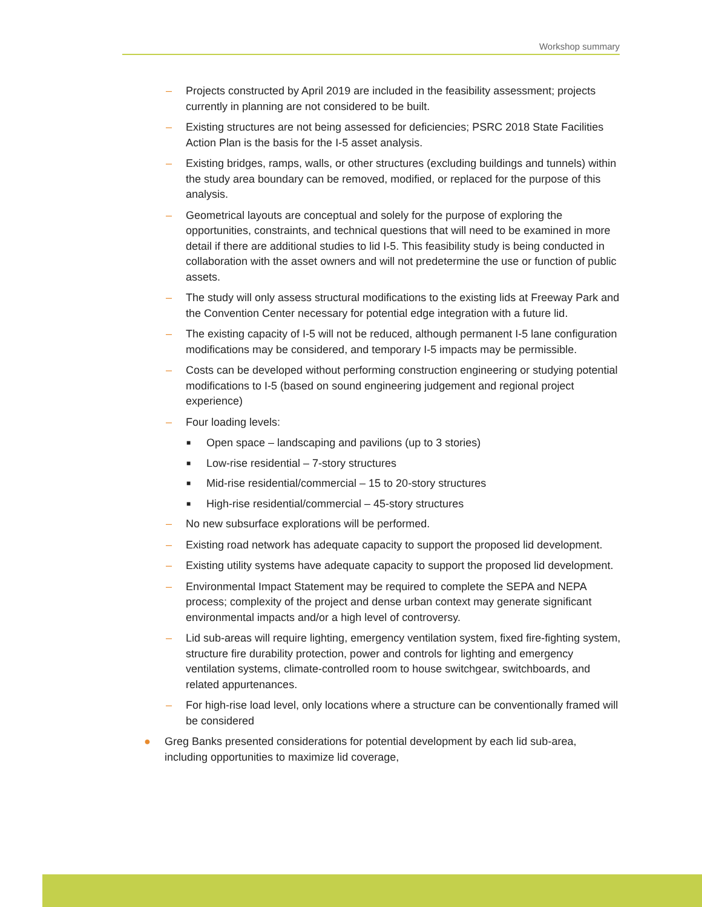Workshop summary
– Projects constructed by April 2019 are included in the feasibility assessment; projects currently in planning are not considered to be built.
– Existing structures are not being assessed for deficiencies; PSRC 2018 State Facilities Action Plan is the basis for the I-5 asset analysis.
– Existing bridges, ramps, walls, or other structures (excluding buildings and tunnels) within the study area boundary can be removed, modified, or replaced for the purpose of this analysis.
– Geometrical layouts are conceptual and solely for the purpose of exploring the opportunities, constraints, and technical questions that will need to be examined in more detail if there are additional studies to lid I-5. This feasibility study is being conducted in collaboration with the asset owners and will not predetermine the use or function of public assets.
– The study will only assess structural modifications to the existing lids at Freeway Park and the Convention Center necessary for potential edge integration with a future lid.
– The existing capacity of I-5 will not be reduced, although permanent I-5 lane configuration modifications may be considered, and temporary I-5 impacts may be permissible.
– Costs can be developed without performing construction engineering or studying potential modifications to I-5 (based on sound engineering judgement and regional project experience)
– Four loading levels:
■ Open space – landscaping and pavilions (up to 3 stories)
■ Low-rise residential – 7-story structures
■ Mid-rise residential/commercial – 15 to 20-story structures
■ High-rise residential/commercial – 45-story structures
– No new subsurface explorations will be performed.
– Existing road network has adequate capacity to support the proposed lid development.
– Existing utility systems have adequate capacity to support the proposed lid development.
– Environmental Impact Statement may be required to complete the SEPA and NEPA process; complexity of the project and dense urban context may generate significant environmental impacts and/or a high level of controversy.
– Lid sub-areas will require lighting, emergency ventilation system, fixed fire-fighting system, structure fire durability protection, power and controls for lighting and emergency ventilation systems, climate-controlled room to house switchgear, switchboards, and related appurtenances.
– For high-rise load level, only locations where a structure can be conventionally framed will be considered
● Greg Banks presented considerations for potential development by each lid sub-area, including opportunities to maximize lid coverage,